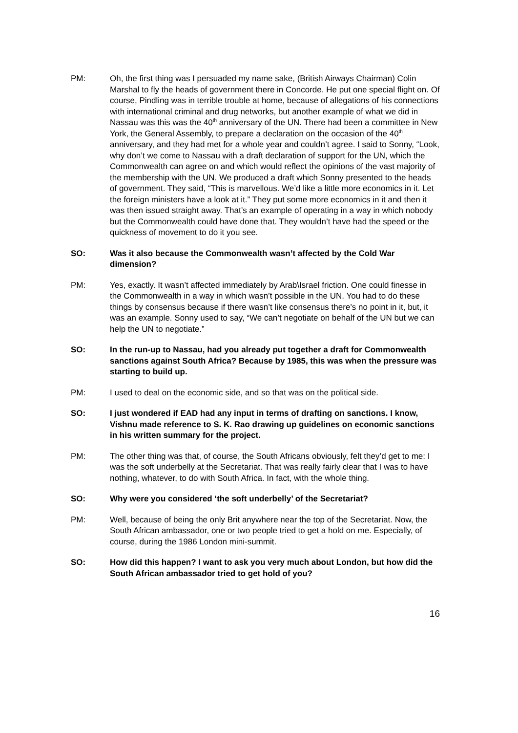PM: Oh, the first thing was I persuaded my name sake, (British Airways Chairman) Colin Marshal to fly the heads of government there in Concorde. He put one special flight on. Of course, Pindling was in terrible trouble at home, because of allegations of his connections with international criminal and drug networks, but another example of what we did in Nassau was this was the 40<sup>th</sup> anniversary of the UN. There had been a committee in New York, the General Assembly, to prepare a declaration on the occasion of the 40<sup>th</sup> anniversary, and they had met for a whole year and couldn’t agree. I said to Sonny, “Look, why don’t we come to Nassau with a draft declaration of support for the UN, which the Commonwealth can agree on and which would reflect the opinions of the vast majority of the membership with the UN. We produced a draft which Sonny presented to the heads of government. They said, “This is marvellous. We’d like a little more economics in it. Let the foreign ministers have a look at it.” They put some more economics in it and then it was then issued straight away. That’s an example of operating in a way in which nobody but the Commonwealth could have done that. They wouldn’t have had the speed or the quickness of movement to do it you see.
SO: Was it also because the Commonwealth wasn’t affected by the Cold War dimension?
PM: Yes, exactly. It wasn’t affected immediately by Arab\Israel friction. One could finesse in the Commonwealth in a way in which wasn’t possible in the UN. You had to do these things by consensus because if there wasn’t like consensus there’s no point in it, but, it was an example. Sonny used to say, “We can’t negotiate on behalf of the UN but we can help the UN to negotiate.”
SO: In the run-up to Nassau, had you already put together a draft for Commonwealth sanctions against South Africa? Because by 1985, this was when the pressure was starting to build up.
PM: I used to deal on the economic side, and so that was on the political side.
SO: I just wondered if EAD had any input in terms of drafting on sanctions. I know, Vishnu made reference to S. K. Rao drawing up guidelines on economic sanctions in his written summary for the project.
PM: The other thing was that, of course, the South Africans obviously, felt they’d get to me: I was the soft underbelly at the Secretariat. That was really fairly clear that I was to have nothing, whatever, to do with South Africa. In fact, with the whole thing.
SO: Why were you considered ‘the soft underbelly’ of the Secretariat?
PM: Well, because of being the only Brit anywhere near the top of the Secretariat. Now, the South African ambassador, one or two people tried to get a hold on me. Especially, of course, during the 1986 London mini-summit.
SO: How did this happen? I want to ask you very much about London, but how did the South African ambassador tried to get hold of you?
16